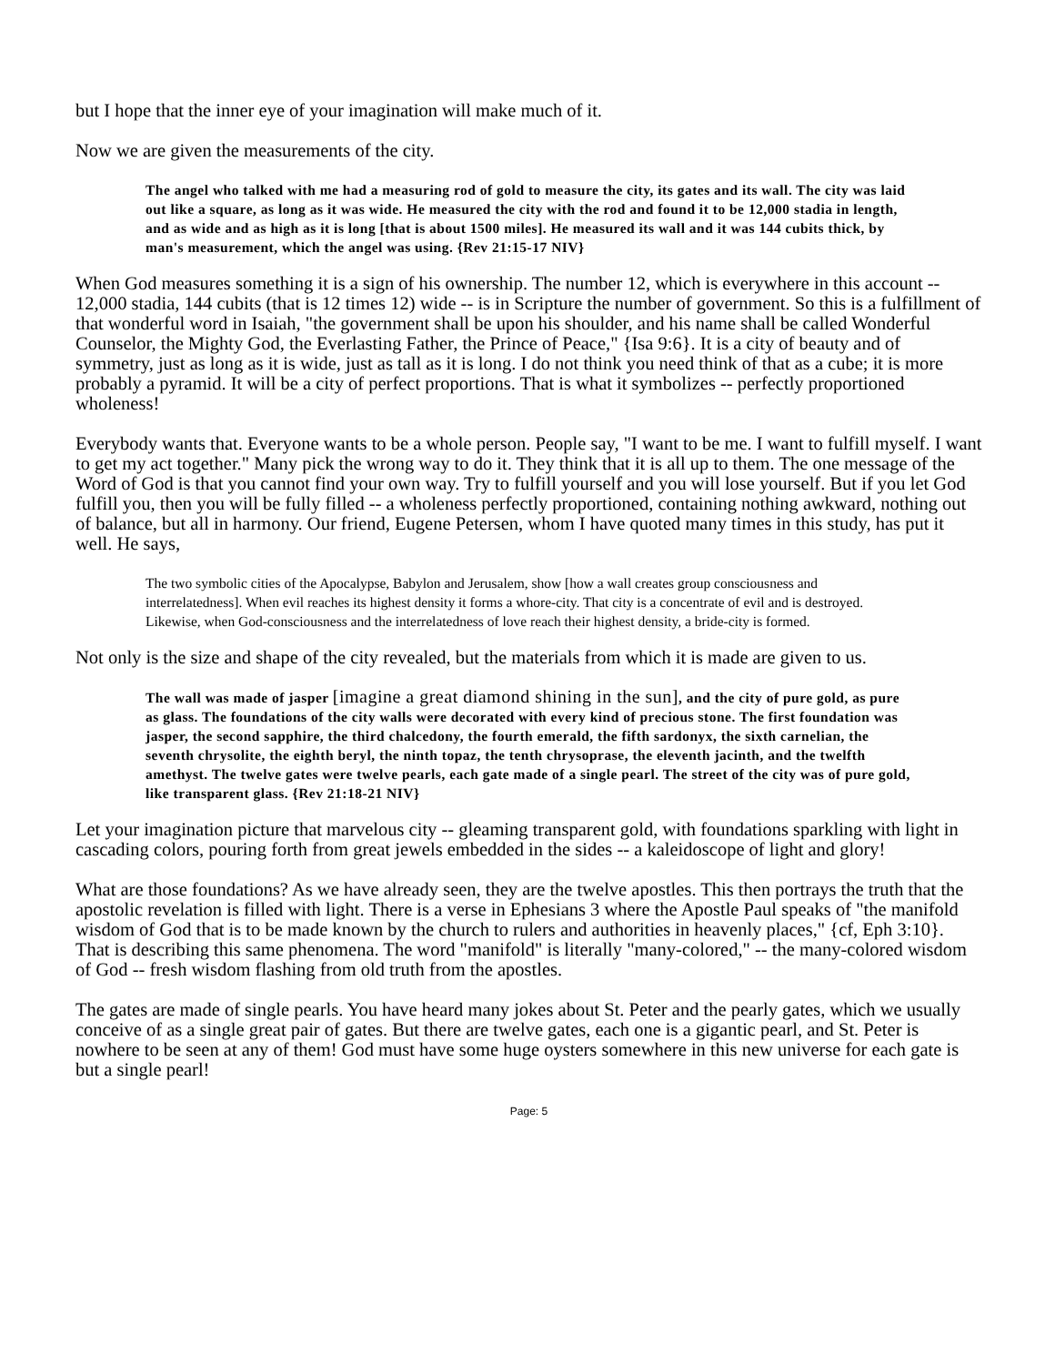but I hope that the inner eye of your imagination will make much of it.
Now we are given the measurements of the city.
The angel who talked with me had a measuring rod of gold to measure the city, its gates and its wall. The city was laid out like a square, as long as it was wide. He measured the city with the rod and found it to be 12,000 stadia in length, and as wide and as high as it is long [that is about 1500 miles]. He measured its wall and it was 144 cubits thick, by man's measurement, which the angel was using. {Rev 21:15-17 NIV}
When God measures something it is a sign of his ownership. The number 12, which is everywhere in this account -- 12,000 stadia, 144 cubits (that is 12 times 12) wide -- is in Scripture the number of government. So this is a fulfillment of that wonderful word in Isaiah, "the government shall be upon his shoulder, and his name shall be called Wonderful Counselor, the Mighty God, the Everlasting Father, the Prince of Peace," {Isa 9:6}. It is a city of beauty and of symmetry, just as long as it is wide, just as tall as it is long. I do not think you need think of that as a cube; it is more probably a pyramid. It will be a city of perfect proportions. That is what it symbolizes -- perfectly proportioned wholeness!
Everybody wants that. Everyone wants to be a whole person. People say, "I want to be me. I want to fulfill myself. I want to get my act together." Many pick the wrong way to do it. They think that it is all up to them. The one message of the Word of God is that you cannot find your own way. Try to fulfill yourself and you will lose yourself. But if you let God fulfill you, then you will be fully filled -- a wholeness perfectly proportioned, containing nothing awkward, nothing out of balance, but all in harmony. Our friend, Eugene Petersen, whom I have quoted many times in this study, has put it well. He says,
The two symbolic cities of the Apocalypse, Babylon and Jerusalem, show [how a wall creates group consciousness and interrelatedness]. When evil reaches its highest density it forms a whore-city. That city is a concentrate of evil and is destroyed. Likewise, when God-consciousness and the interrelatedness of love reach their highest density, a bride-city is formed.
Not only is the size and shape of the city revealed, but the materials from which it is made are given to us.
The wall was made of jasper [imagine a great diamond shining in the sun], and the city of pure gold, as pure as glass. The foundations of the city walls were decorated with every kind of precious stone. The first foundation was jasper, the second sapphire, the third chalcedony, the fourth emerald, the fifth sardonyx, the sixth carnelian, the seventh chrysolite, the eighth beryl, the ninth topaz, the tenth chrysoprase, the eleventh jacinth, and the twelfth amethyst. The twelve gates were twelve pearls, each gate made of a single pearl. The street of the city was of pure gold, like transparent glass. {Rev 21:18-21 NIV}
Let your imagination picture that marvelous city -- gleaming transparent gold, with foundations sparkling with light in cascading colors, pouring forth from great jewels embedded in the sides -- a kaleidoscope of light and glory!
What are those foundations? As we have already seen, they are the twelve apostles. This then portrays the truth that the apostolic revelation is filled with light. There is a verse in Ephesians 3 where the Apostle Paul speaks of "the manifold wisdom of God that is to be made known by the church to rulers and authorities in heavenly places," {cf, Eph 3:10}. That is describing this same phenomena. The word "manifold" is literally "many-colored," -- the many-colored wisdom of God -- fresh wisdom flashing from old truth from the apostles.
The gates are made of single pearls. You have heard many jokes about St. Peter and the pearly gates, which we usually conceive of as a single great pair of gates. But there are twelve gates, each one is a gigantic pearl, and St. Peter is nowhere to be seen at any of them! God must have some huge oysters somewhere in this new universe for each gate is but a single pearl!
Page: 5